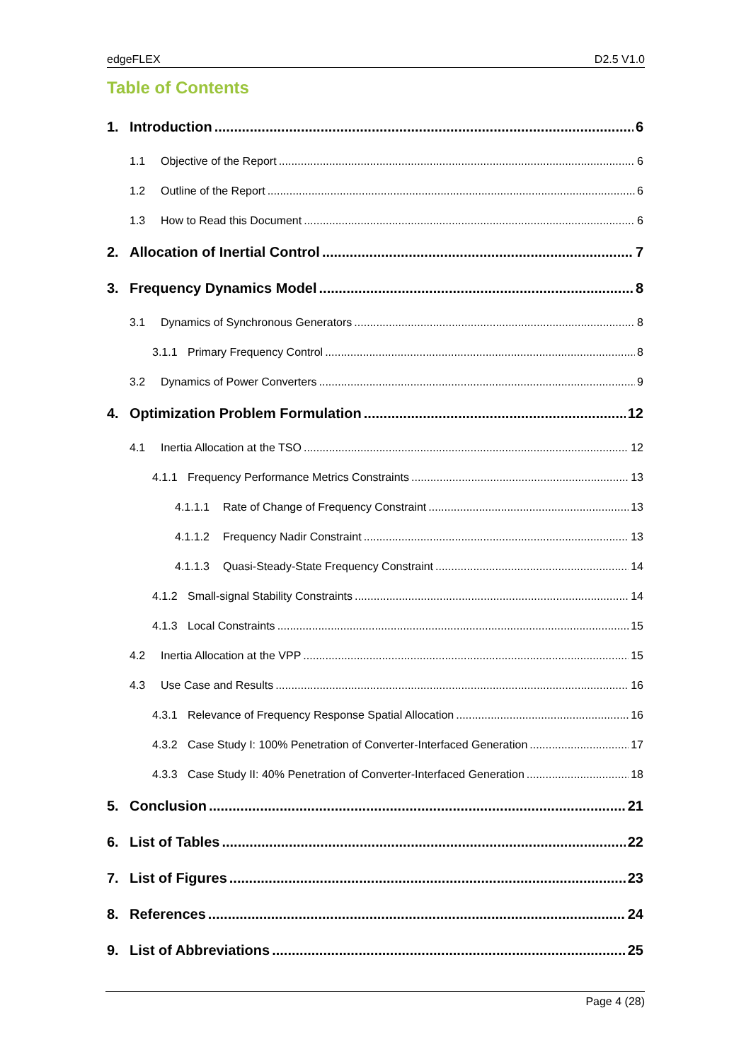edgeFLEX D2.5 V1.0
Table of Contents
1. Introduction 6
1.1 Objective of the Report 6
1.2 Outline of the Report 6
1.3 How to Read this Document 6
2. Allocation of Inertial Control 7
3. Frequency Dynamics Model 8
3.1 Dynamics of Synchronous Generators 8
3.1.1 Primary Frequency Control 8
3.2 Dynamics of Power Converters 9
4. Optimization Problem Formulation 12
4.1 Inertia Allocation at the TSO 12
4.1.1 Frequency Performance Metrics Constraints 13
4.1.1.1 Rate of Change of Frequency Constraint 13
4.1.1.2 Frequency Nadir Constraint 13
4.1.1.3 Quasi-Steady-State Frequency Constraint 14
4.1.2 Small-signal Stability Constraints 14
4.1.3 Local Constraints 15
4.2 Inertia Allocation at the VPP 15
4.3 Use Case and Results 16
4.3.1 Relevance of Frequency Response Spatial Allocation 16
4.3.2 Case Study I: 100% Penetration of Converter-Interfaced Generation 17
4.3.3 Case Study II: 40% Penetration of Converter-Interfaced Generation 18
5. Conclusion 21
6. List of Tables 22
7. List of Figures 23
8. References 24
9. List of Abbreviations 25
Page 4 (28)